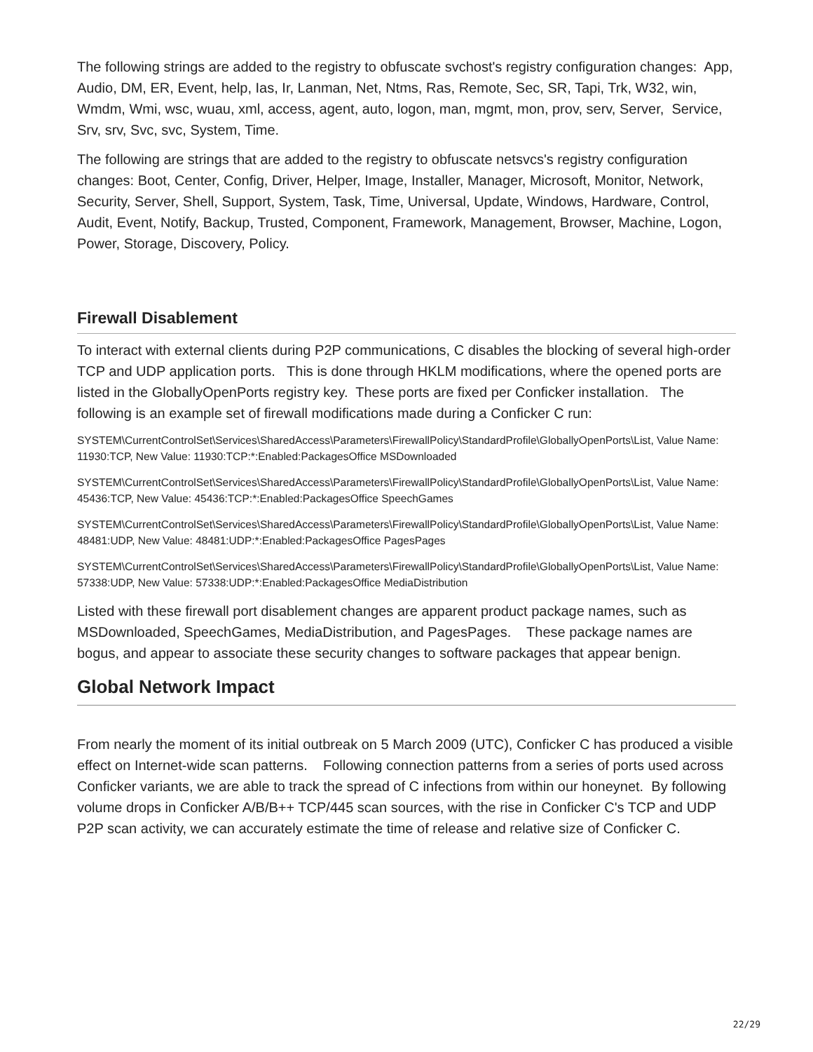The following strings are added to the registry to obfuscate svchost's registry configuration changes: App, Audio, DM, ER, Event, help, Ias, Ir, Lanman, Net, Ntms, Ras, Remote, Sec, SR, Tapi, Trk, W32, win, Wmdm, Wmi, wsc, wuau, xml, access, agent, auto, logon, man, mgmt, mon, prov, serv, Server, Service, Srv, srv, Svc, svc, System, Time.
The following are strings that are added to the registry to obfuscate netsvcs's registry configuration changes: Boot, Center, Config, Driver, Helper, Image, Installer, Manager, Microsoft, Monitor, Network, Security, Server, Shell, Support, System, Task, Time, Universal, Update, Windows, Hardware, Control, Audit, Event, Notify, Backup, Trusted, Component, Framework, Management, Browser, Machine, Logon, Power, Storage, Discovery, Policy.
Firewall Disablement
To interact with external clients during P2P communications, C disables the blocking of several high-order TCP and UDP application ports. This is done through HKLM modifications, where the opened ports are listed in the GloballyOpenPorts registry key. These ports are fixed per Conficker installation. The following is an example set of firewall modifications made during a Conficker C run:
SYSTEM\CurrentControlSet\Services\SharedAccess\Parameters\FirewallPolicy\StandardProfile\GloballyOpenPorts\List, Value Name: 11930:TCP, New Value: 11930:TCP:*:Enabled:PackagesOffice MSDownloaded
SYSTEM\CurrentControlSet\Services\SharedAccess\Parameters\FirewallPolicy\StandardProfile\GloballyOpenPorts\List, Value Name: 45436:TCP, New Value: 45436:TCP:*:Enabled:PackagesOffice SpeechGames
SYSTEM\CurrentControlSet\Services\SharedAccess\Parameters\FirewallPolicy\StandardProfile\GloballyOpenPorts\List, Value Name: 48481:UDP, New Value: 48481:UDP:*:Enabled:PackagesOffice PagesPages
SYSTEM\CurrentControlSet\Services\SharedAccess\Parameters\FirewallPolicy\StandardProfile\GloballyOpenPorts\List, Value Name: 57338:UDP, New Value: 57338:UDP:*:Enabled:PackagesOffice MediaDistribution
Listed with these firewall port disablement changes are apparent product package names, such as MSDownloaded, SpeechGames, MediaDistribution, and PagesPages. These package names are bogus, and appear to associate these security changes to software packages that appear benign.
Global Network Impact
From nearly the moment of its initial outbreak on 5 March 2009 (UTC), Conficker C has produced a visible effect on Internet-wide scan patterns. Following connection patterns from a series of ports used across Conficker variants, we are able to track the spread of C infections from within our honeynet. By following volume drops in Conficker A/B/B++ TCP/445 scan sources, with the rise in Conficker C's TCP and UDP P2P scan activity, we can accurately estimate the time of release and relative size of Conficker C.
22/29